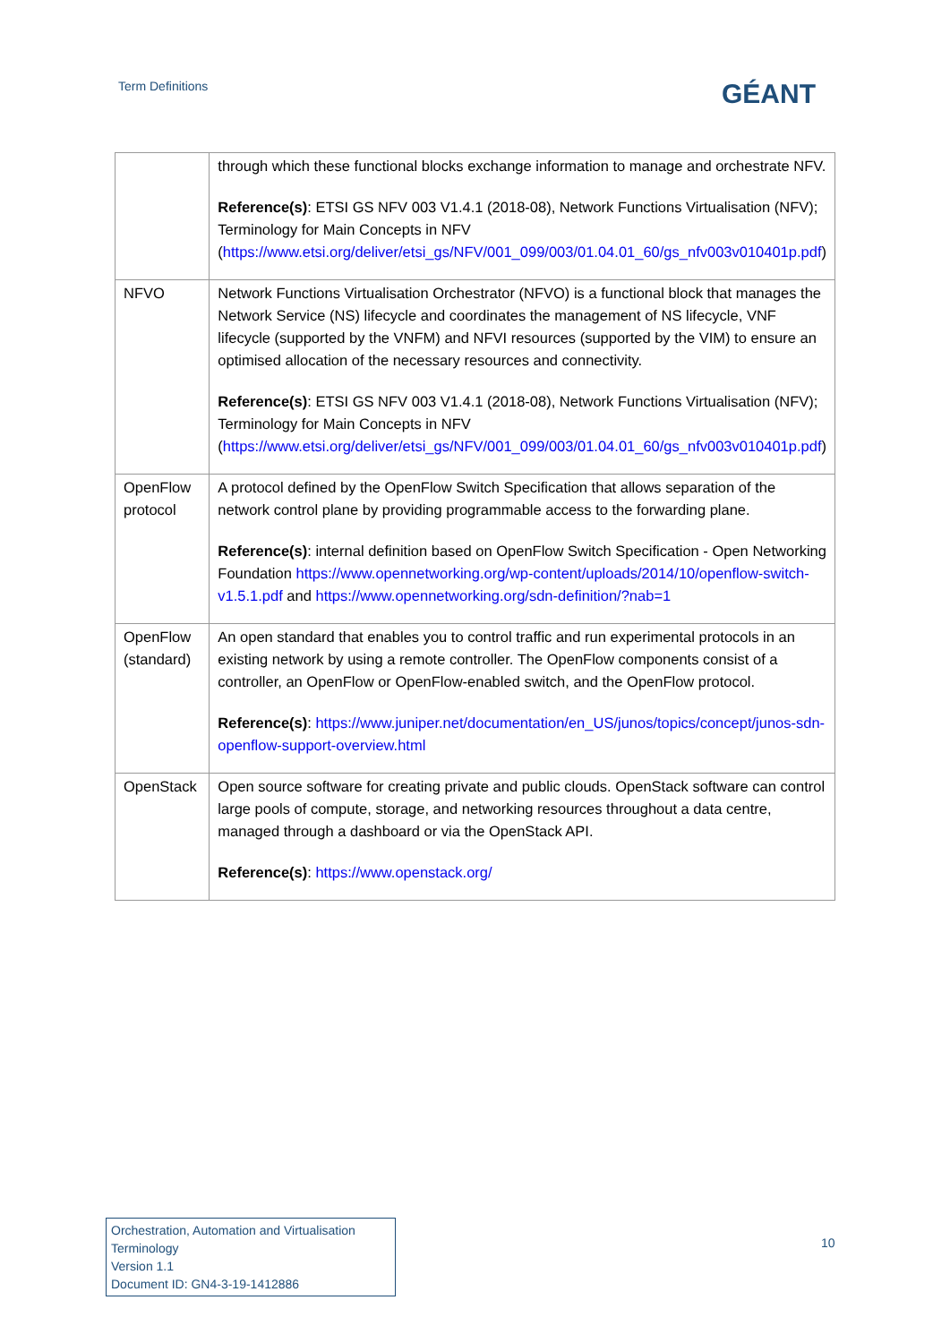Term Definitions GÉANT
| | through which these functional blocks exchange information to manage and orchestrate NFV. Reference(s) : ETSI GS NFV 003 V1.4.1 (2018-08), Network Functions Virtualisation (NFV); Terminology for Main Concepts in NFV ( https://www.etsi.org/deliver/etsi_gs/NFV/001_099/003/01.04.01_60/gs_nfv003v010401p.pdf ) |
| NFVO | Network Functions Virtualisation Orchestrator (NFVO) is a functional block that manages the Network Service (NS) lifecycle and coordinates the management of NS lifecycle, VNF lifecycle (supported by the VNFM) and NFVI resources (supported by the VIM) to ensure an optimised allocation of the necessary resources and connectivity. Reference(s) : ETSI GS NFV 003 V1.4.1 (2018-08), Network Functions Virtualisation (NFV); Terminology for Main Concepts in NFV ( https://www.etsi.org/deliver/etsi_gs/NFV/001_099/003/01.04.01_60/gs_nfv003v010401p.pdf ) |
| OpenFlow protocol | A protocol defined by the OpenFlow Switch Specification that allows separation of the network control plane by providing programmable access to the forwarding plane. Reference(s) : internal definition based on OpenFlow Switch Specification - Open Networking Foundation https://www.opennetworking.org/wp-content/uploads/2014/10/openflow-switch-v1.5.1.pdf and https://www.opennetworking.org/sdn-definition/?nab=1 |
| OpenFlow (standard) | An open standard that enables you to control traffic and run experimental protocols in an existing network by using a remote controller. The OpenFlow components consist of a controller, an OpenFlow or OpenFlow-enabled switch, and the OpenFlow protocol. Reference(s) : https://www.juniper.net/documentation/en_US/junos/topics/concept/junos-sdn-openflow-support-overview.html |
| OpenStack | Open source software for creating private and public clouds. OpenStack software can control large pools of compute, storage, and networking resources throughout a data centre, managed through a dashboard or via the OpenStack API. Reference(s) : https://www.openstack.org/ |
Orchestration, Automation and Virtualisation Terminology
Version 1.1
Document ID: GN4-3-19-1412886
10